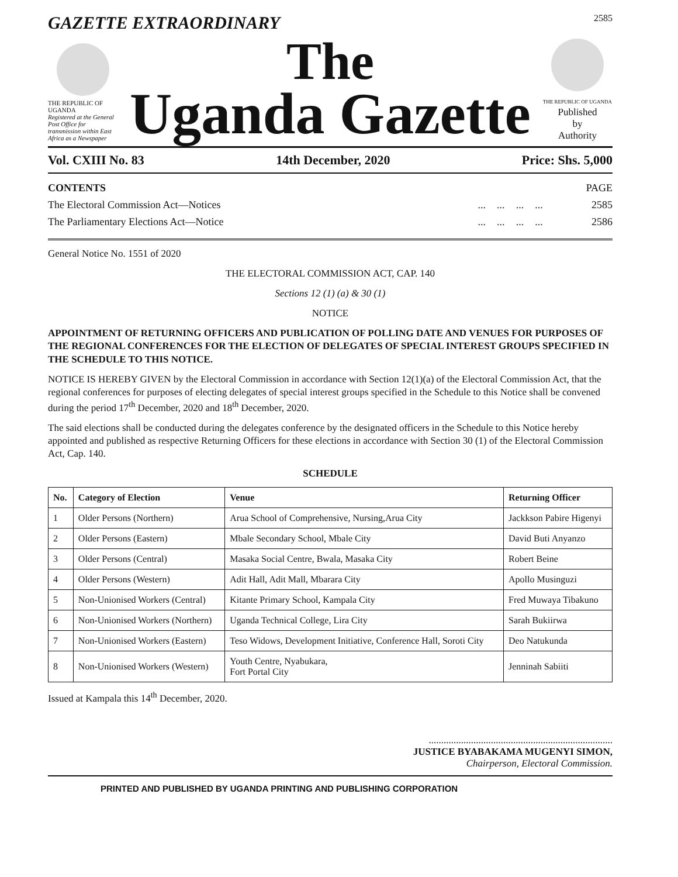GAZETTE EXTRAORDINARY 2585
THE REPUBLIC OF UGANDA
Registered at the General Post Office for transmission within East Africa as a Newspaper
The
Uganda Gazette
THE REPUBLIC OF UGANDA
Published
by
Authority
Vol. CXIII No. 83 14th December, 2020 Price: Shs. 5,000
| CONTENTS | | | | | PAGE |
| The Electoral Commission Act—Notices | ... | ... | ... | ... | 2585 |
| The Parliamentary Elections Act—Notice | ... | ... | ... | ... | 2586 |
General Notice No. 1551 of 2020
THE ELECTORAL COMMISSION ACT, CAP. 140
Sections 12 (1) (a) & 30 (1)
NOTICE
APPOINTMENT OF RETURNING OFFICERS AND PUBLICATION OF POLLING DATE AND VENUES FOR PURPOSES OF THE REGIONAL CONFERENCES FOR THE ELECTION OF DELEGATES OF SPECIAL INTEREST GROUPS SPECIFIED IN THE SCHEDULE TO THIS NOTICE.
NOTICE IS HEREBY GIVEN by the Electoral Commission in accordance with Section 12(1)(a) of the Electoral Commission Act, that the regional conferences for purposes of electing delegates of special interest groups specified in the Schedule to this Notice shall be convened during the period 17<sup>th</sup> December, 2020 and 18<sup>th</sup> December, 2020.
The said elections shall be conducted during the delegates conference by the designated officers in the Schedule to this Notice hereby appointed and published as respective Returning Officers for these elections in accordance with Section 30 (1) of the Electoral Commission Act, Cap. 140.
SCHEDULE
| No. | Category of Election | Venue | Returning Officer |
| --- | --- | --- | --- |
| 1 | Older Persons (Northern) | Arua School of Comprehensive, Nursing,Arua City | Jackkson Pabire Higenyi |
| 2 | Older Persons (Eastern) | Mbale Secondary School, Mbale City | David Buti Anyanzo |
| 3 | Older Persons (Central) | Masaka Social Centre, Bwala, Masaka City | Robert Beine |
| 4 | Older Persons (Western) | Adit Hall, Adit Mall, Mbarara City | Apollo Musinguzi |
| 5 | Non-Unionised Workers (Central) | Kitante Primary School, Kampala City | Fred Muwaya Tibakuno |
| 6 | Non-Unionised Workers (Northern) | Uganda Technical College, Lira City | Sarah Bukiirwa |
| 7 | Non-Unionised Workers (Eastern) | Teso Widows, Development Initiative, Conference Hall, Soroti City | Deo Natukunda |
| 8 | Non-Unionised Workers (Western) | Youth Centre, Nyabukara, Fort Portal City | Jenninah Sabiiti |
Issued at Kampala this 14<sup>th</sup> December, 2020.
..........................................................................
JUSTICE BYABAKAMA MUGENYI SIMON,
Chairperson, Electoral Commission.
PRINTED AND PUBLISHED BY UGANDA PRINTING AND PUBLISHING CORPORATION